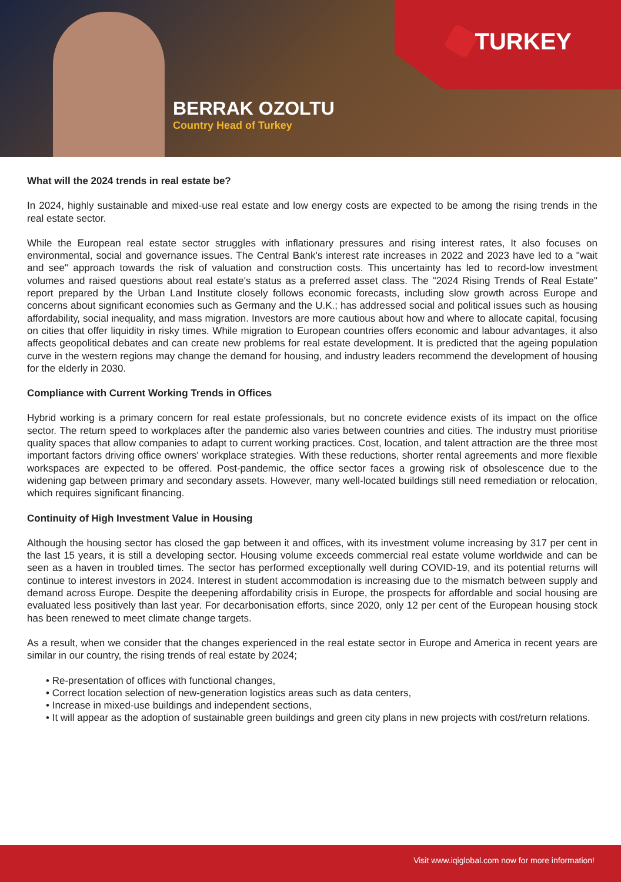TURKEY
BERRAK OZOLTU
Country Head of Turkey
What will the 2024 trends in real estate be?
In 2024, highly sustainable and mixed-use real estate and low energy costs are expected to be among the rising trends in the real estate sector.
While the European real estate sector struggles with inflationary pressures and rising interest rates, It also focuses on environmental, social and governance issues. The Central Bank's interest rate increases in 2022 and 2023 have led to a "wait and see" approach towards the risk of valuation and construction costs. This uncertainty has led to record-low investment volumes and raised questions about real estate's status as a preferred asset class. The "2024 Rising Trends of Real Estate" report prepared by the Urban Land Institute closely follows economic forecasts, including slow growth across Europe and concerns about significant economies such as Germany and the U.K.; has addressed social and political issues such as housing affordability, social inequality, and mass migration. Investors are more cautious about how and where to allocate capital, focusing on cities that offer liquidity in risky times. While migration to European countries offers economic and labour advantages, it also affects geopolitical debates and can create new problems for real estate development. It is predicted that the ageing population curve in the western regions may change the demand for housing, and industry leaders recommend the development of housing for the elderly in 2030.
Compliance with Current Working Trends in Offices
Hybrid working is a primary concern for real estate professionals, but no concrete evidence exists of its impact on the office sector. The return speed to workplaces after the pandemic also varies between countries and cities. The industry must prioritise quality spaces that allow companies to adapt to current working practices. Cost, location, and talent attraction are the three most important factors driving office owners' workplace strategies. With these reductions, shorter rental agreements and more flexible workspaces are expected to be offered. Post-pandemic, the office sector faces a growing risk of obsolescence due to the widening gap between primary and secondary assets. However, many well-located buildings still need remediation or relocation, which requires significant financing.
Continuity of High Investment Value in Housing
Although the housing sector has closed the gap between it and offices, with its investment volume increasing by 317 per cent in the last 15 years, it is still a developing sector. Housing volume exceeds commercial real estate volume worldwide and can be seen as a haven in troubled times. The sector has performed exceptionally well during COVID-19, and its potential returns will continue to interest investors in 2024. Interest in student accommodation is increasing due to the mismatch between supply and demand across Europe. Despite the deepening affordability crisis in Europe, the prospects for affordable and social housing are evaluated less positively than last year. For decarbonisation efforts, since 2020, only 12 per cent of the European housing stock has been renewed to meet climate change targets.
As a result, when we consider that the changes experienced in the real estate sector in Europe and America in recent years are similar in our country, the rising trends of real estate by 2024;
• Re-presentation of offices with functional changes,
• Correct location selection of new-generation logistics areas such as data centers,
• Increase in mixed-use buildings and independent sections,
• It will appear as the adoption of sustainable green buildings and green city plans in new projects with cost/return relations.
Visit www.iqiglobal.com now for more information!